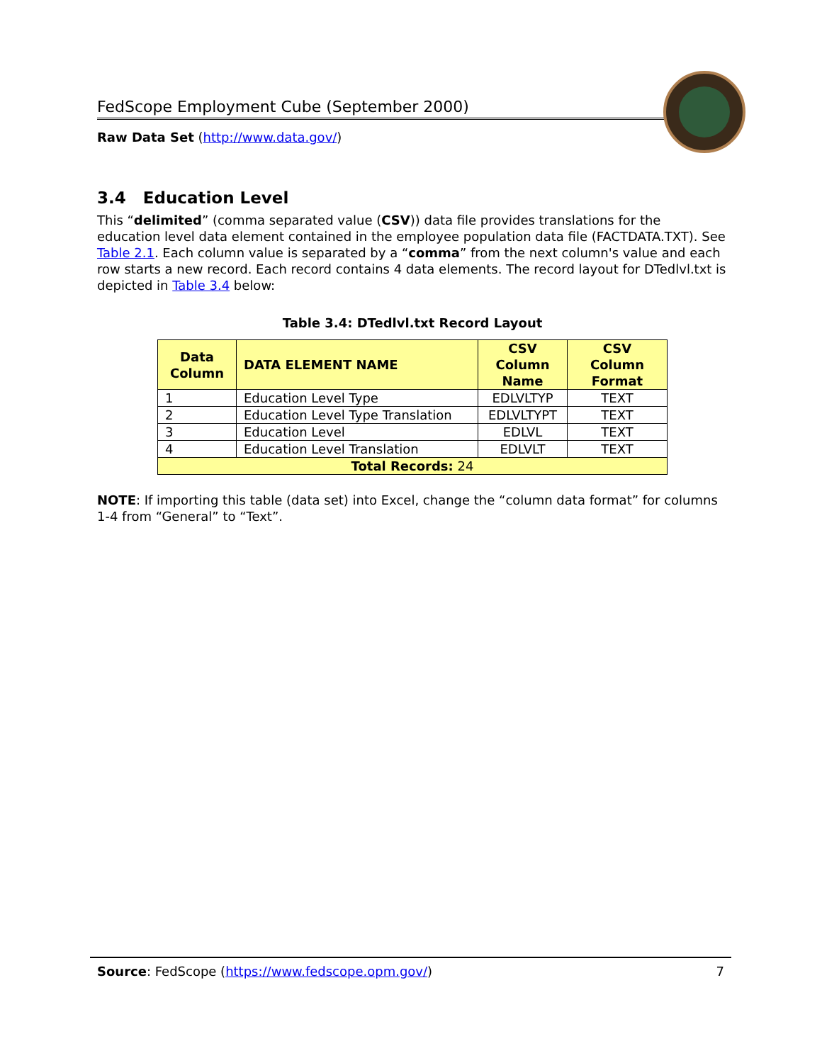FedScope Employment Cube (September 2000)
Raw Data Set (http://www.data.gov/)
3.4 Education Level
This “delimited” (comma separated value (CSV)) data file provides translations for the education level data element contained in the employee population data file (FACTDATA.TXT). See Table 2.1. Each column value is separated by a “comma” from the next column's value and each row starts a new record. Each record contains 4 data elements. The record layout for DTedlvl.txt is depicted in Table 3.4 below:
Table 3.4: DTedlvl.txt Record Layout
| Data Column | DATA ELEMENT NAME | CSV Column Name | CSV Column Format |
| --- | --- | --- | --- |
| 1 | Education Level Type | EDLVLTYP | TEXT |
| 2 | Education Level Type Translation | EDLVLTYPT | TEXT |
| 3 | Education Level | EDLVL | TEXT |
| 4 | Education Level Translation | EDLVLT | TEXT |
| Total Records: 24 | | | |
NOTE: If importing this table (data set) into Excel, change the “column data format” for columns 1-4 from “General” to “Text”.
Source: FedScope (https://www.fedscope.opm.gov/) 7